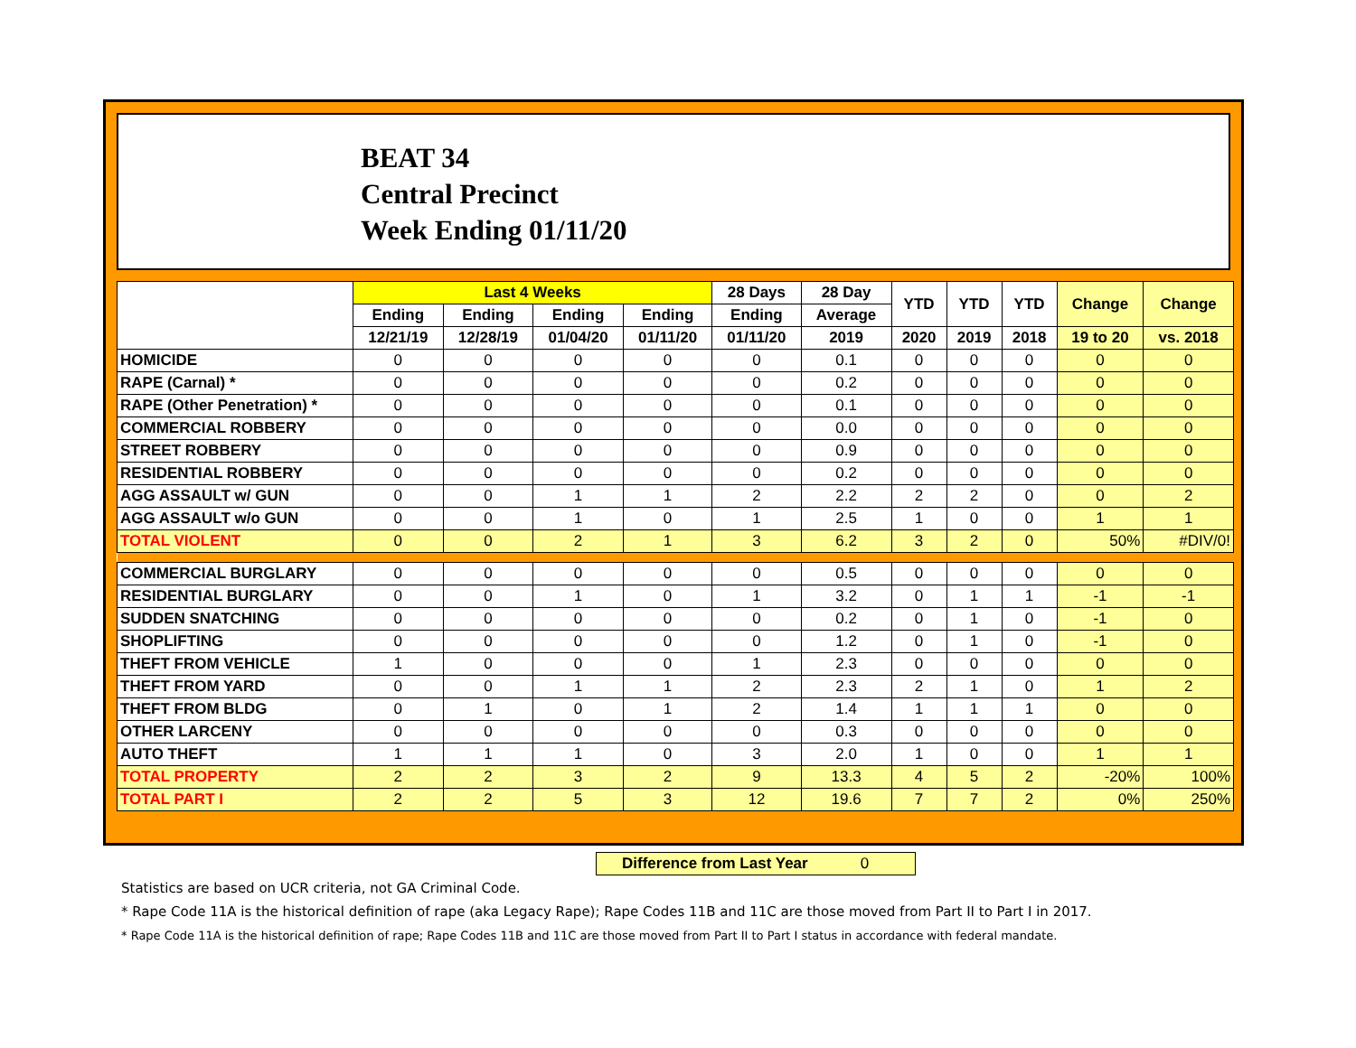BEAT 34
Central Precinct
Week Ending 01/11/20
| | Last 4 Weeks | | | | 28 Days | 28 Day | YTD | YTD | YTD | Change | Change |
| --- | --- | --- | --- | --- | --- | --- | --- | --- | --- | --- | --- |
| | Ending | Ending | Ending | Ending | Ending | Average | | | | | |
| | 12/21/19 | 12/28/19 | 01/04/20 | 01/11/20 | 01/11/20 | 2019 | 2020 | 2019 | 2018 | 19 to 20 | vs. 2018 |
| HOMICIDE | 0 | 0 | 0 | 0 | 0 | 0.1 | 0 | 0 | 0 | 0 | 0 |
| RAPE (Carnal) * | 0 | 0 | 0 | 0 | 0 | 0.2 | 0 | 0 | 0 | 0 | 0 |
| RAPE (Other Penetration) * | 0 | 0 | 0 | 0 | 0 | 0.1 | 0 | 0 | 0 | 0 | 0 |
| COMMERCIAL ROBBERY | 0 | 0 | 0 | 0 | 0 | 0.0 | 0 | 0 | 0 | 0 | 0 |
| STREET ROBBERY | 0 | 0 | 0 | 0 | 0 | 0.9 | 0 | 0 | 0 | 0 | 0 |
| RESIDENTIAL ROBBERY | 0 | 0 | 0 | 0 | 0 | 0.2 | 0 | 0 | 0 | 0 | 0 |
| AGG ASSAULT w/ GUN | 0 | 0 | 1 | 1 | 2 | 2.2 | 2 | 2 | 0 | 0 | 2 |
| AGG ASSAULT w/o GUN | 0 | 0 | 1 | 0 | 1 | 2.5 | 1 | 0 | 0 | 1 | 1 |
| TOTAL VIOLENT | 0 | 0 | 2 | 1 | 3 | 6.2 | 3 | 2 | 0 | 50% | #DIV/0! |
| COMMERCIAL BURGLARY | 0 | 0 | 0 | 0 | 0 | 0.5 | 0 | 0 | 0 | 0 | 0 |
| RESIDENTIAL BURGLARY | 0 | 0 | 1 | 0 | 1 | 3.2 | 0 | 1 | 1 | -1 | -1 |
| SUDDEN SNATCHING | 0 | 0 | 0 | 0 | 0 | 0.2 | 0 | 1 | 0 | -1 | 0 |
| SHOPLIFTING | 0 | 0 | 0 | 0 | 0 | 1.2 | 0 | 1 | 0 | -1 | 0 |
| THEFT FROM VEHICLE | 1 | 0 | 0 | 0 | 1 | 2.3 | 0 | 0 | 0 | 0 | 0 |
| THEFT FROM YARD | 0 | 0 | 1 | 1 | 2 | 2.3 | 2 | 1 | 0 | 1 | 2 |
| THEFT FROM BLDG | 0 | 1 | 0 | 1 | 2 | 1.4 | 1 | 1 | 1 | 0 | 0 |
| OTHER LARCENY | 0 | 0 | 0 | 0 | 0 | 0.3 | 0 | 0 | 0 | 0 | 0 |
| AUTO THEFT | 1 | 1 | 1 | 0 | 3 | 2.0 | 1 | 0 | 0 | 1 | 1 |
| TOTAL PROPERTY | 2 | 2 | 3 | 2 | 9 | 13.3 | 4 | 5 | 2 | -20% | 100% |
| TOTAL PART I | 2 | 2 | 5 | 3 | 12 | 19.6 | 7 | 7 | 2 | 0% | 250% |
Difference from Last Year 0
Statistics are based on UCR criteria, not GA Criminal Code.
* Rape Code 11A is the historical definition of rape (aka Legacy Rape); Rape Codes 11B and 11C are those moved from Part II to Part I in 2017.
* Rape Code 11A is the historical definition of rape; Rape Codes 11B and 11C are those moved from Part II to Part I status in accordance with federal mandate.